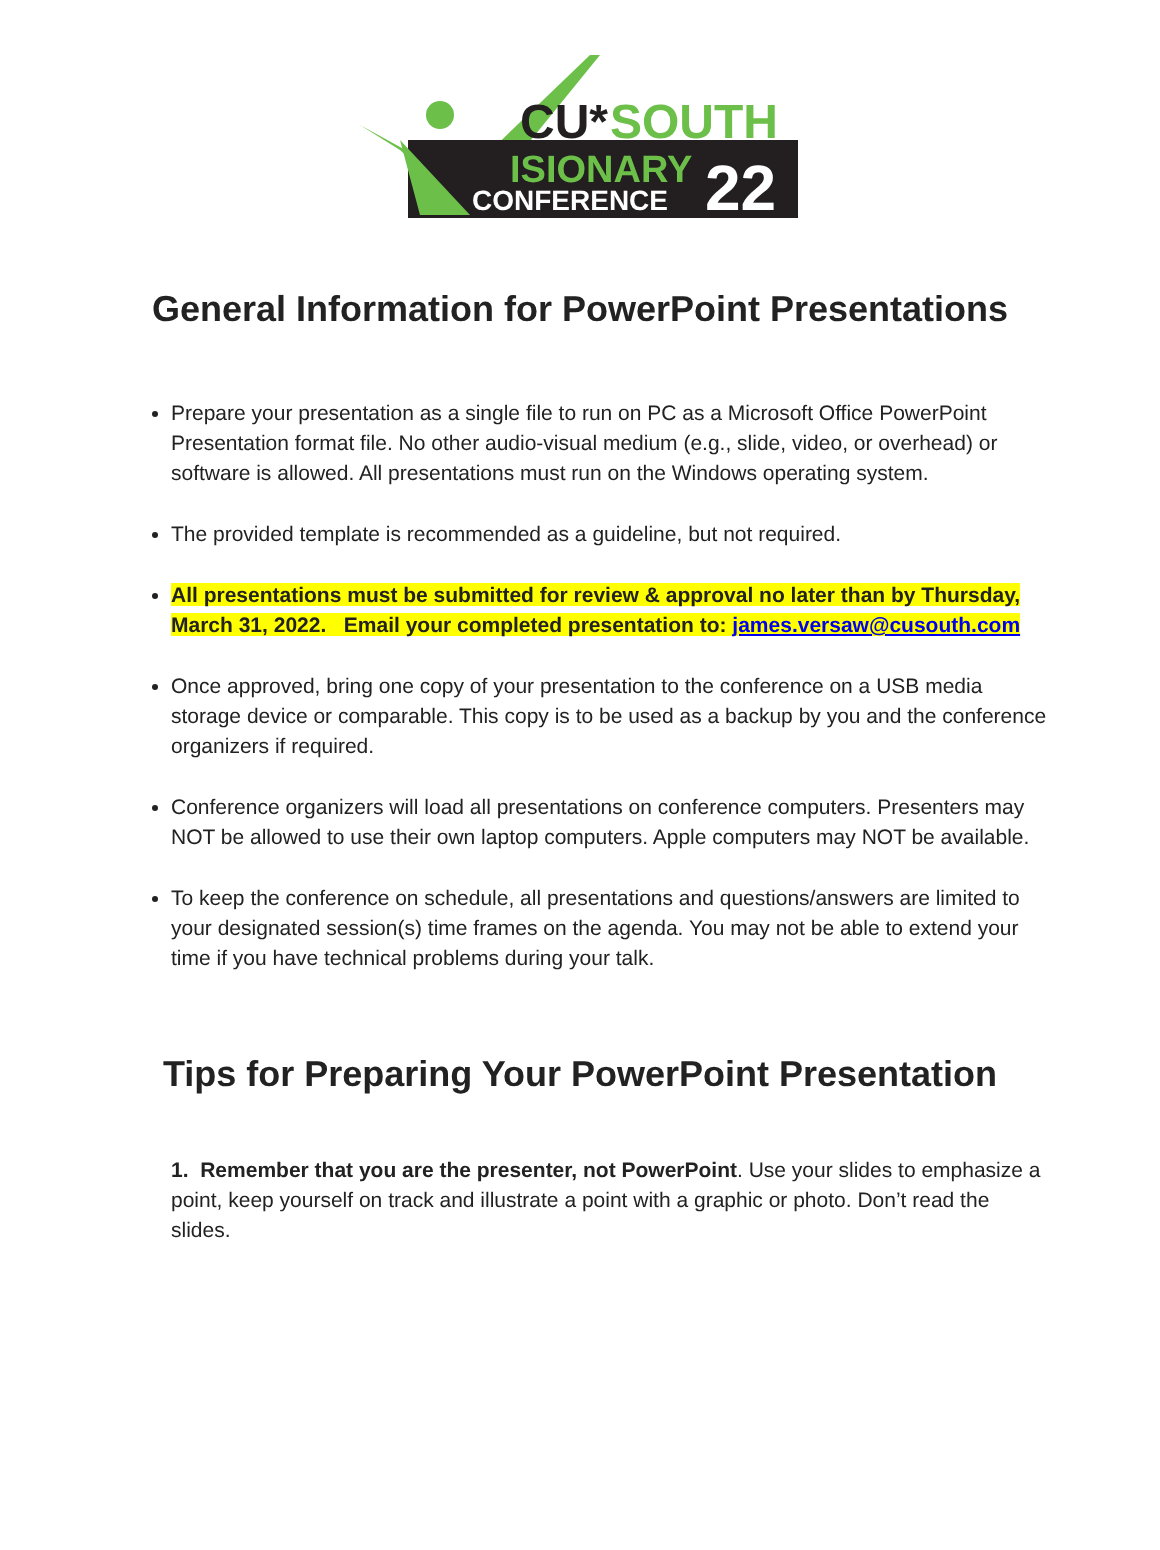CU*
SOUTH
ISIONARY
CONFERENCE
22
General Information for PowerPoint Presentations
Prepare your presentation as a single file to run on PC as a Microsoft Office PowerPoint Presentation format file. No other audio-visual medium (e.g., slide, video, or overhead) or software is allowed. All presentations must run on the Windows operating system.
The provided template is recommended as a guideline, but not required.
All presentations must be submitted for review & approval no later than by Thursday, March 31, 2022. Email your completed presentation to: james.versaw@cusouth.com
Once approved, bring one copy of your presentation to the conference on a USB media storage device or comparable. This copy is to be used as a backup by you and the conference organizers if required.
Conference organizers will load all presentations on conference computers. Presenters may NOT be allowed to use their own laptop computers. Apple computers may NOT be available.
To keep the conference on schedule, all presentations and questions/answers are limited to your designated session(s) time frames on the agenda. You may not be able to extend your time if you have technical problems during your talk.
Tips for Preparing Your PowerPoint Presentation
1. Remember that you are the presenter, not PowerPoint. Use your slides to emphasize a point, keep yourself on track and illustrate a point with a graphic or photo. Don’t read the slides.